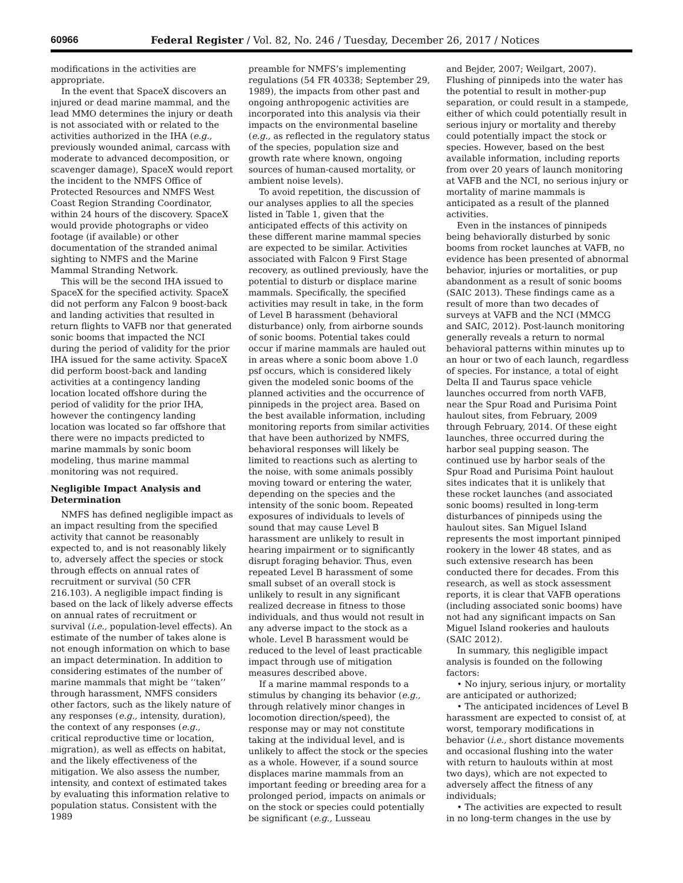60966 Federal Register / Vol. 82, No. 246 / Tuesday, December 26, 2017 / Notices
modifications in the activities are appropriate.
In the event that SpaceX discovers an injured or dead marine mammal, and the lead MMO determines the injury or death is not associated with or related to the activities authorized in the IHA (e.g., previously wounded animal, carcass with moderate to advanced decomposition, or scavenger damage), SpaceX would report the incident to the NMFS Office of Protected Resources and NMFS West Coast Region Stranding Coordinator, within 24 hours of the discovery. SpaceX would provide photographs or video footage (if available) or other documentation of the stranded animal sighting to NMFS and the Marine Mammal Stranding Network.
This will be the second IHA issued to SpaceX for the specified activity. SpaceX did not perform any Falcon 9 boost-back and landing activities that resulted in return flights to VAFB nor that generated sonic booms that impacted the NCI during the period of validity for the prior IHA issued for the same activity. SpaceX did perform boost-back and landing activities at a contingency landing location located offshore during the period of validity for the prior IHA, however the contingency landing location was located so far offshore that there were no impacts predicted to marine mammals by sonic boom modeling, thus marine mammal monitoring was not required.
Negligible Impact Analysis and Determination
NMFS has defined negligible impact as an impact resulting from the specified activity that cannot be reasonably expected to, and is not reasonably likely to, adversely affect the species or stock through effects on annual rates of recruitment or survival (50 CFR 216.103). A negligible impact finding is based on the lack of likely adverse effects on annual rates of recruitment or survival (i.e., population-level effects). An estimate of the number of takes alone is not enough information on which to base an impact determination. In addition to considering estimates of the number of marine mammals that might be ‘‘taken’’ through harassment, NMFS considers other factors, such as the likely nature of any responses (e.g., intensity, duration), the context of any responses (e.g., critical reproductive time or location, migration), as well as effects on habitat, and the likely effectiveness of the mitigation. We also assess the number, intensity, and context of estimated takes by evaluating this information relative to population status. Consistent with the 1989
preamble for NMFS’s implementing regulations (54 FR 40338; September 29, 1989), the impacts from other past and ongoing anthropogenic activities are incorporated into this analysis via their impacts on the environmental baseline (e.g., as reflected in the regulatory status of the species, population size and growth rate where known, ongoing sources of human-caused mortality, or ambient noise levels).
To avoid repetition, the discussion of our analyses applies to all the species listed in Table 1, given that the anticipated effects of this activity on these different marine mammal species are expected to be similar. Activities associated with Falcon 9 First Stage recovery, as outlined previously, have the potential to disturb or displace marine mammals. Specifically, the specified activities may result in take, in the form of Level B harassment (behavioral disturbance) only, from airborne sounds of sonic booms. Potential takes could occur if marine mammals are hauled out in areas where a sonic boom above 1.0 psf occurs, which is considered likely given the modeled sonic booms of the planned activities and the occurrence of pinnipeds in the project area. Based on the best available information, including monitoring reports from similar activities that have been authorized by NMFS, behavioral responses will likely be limited to reactions such as alerting to the noise, with some animals possibly moving toward or entering the water, depending on the species and the intensity of the sonic boom. Repeated exposures of individuals to levels of sound that may cause Level B harassment are unlikely to result in hearing impairment or to significantly disrupt foraging behavior. Thus, even repeated Level B harassment of some small subset of an overall stock is unlikely to result in any significant realized decrease in fitness to those individuals, and thus would not result in any adverse impact to the stock as a whole. Level B harassment would be reduced to the level of least practicable impact through use of mitigation measures described above.
If a marine mammal responds to a stimulus by changing its behavior (e.g., through relatively minor changes in locomotion direction/speed), the response may or may not constitute taking at the individual level, and is unlikely to affect the stock or the species as a whole. However, if a sound source displaces marine mammals from an important feeding or breeding area for a prolonged period, impacts on animals or on the stock or species could potentially be significant (e.g., Lusseau
and Bejder, 2007; Weilgart, 2007). Flushing of pinnipeds into the water has the potential to result in mother-pup separation, or could result in a stampede, either of which could potentially result in serious injury or mortality and thereby could potentially impact the stock or species. However, based on the best available information, including reports from over 20 years of launch monitoring at VAFB and the NCI, no serious injury or mortality of marine mammals is anticipated as a result of the planned activities.
Even in the instances of pinnipeds being behaviorally disturbed by sonic booms from rocket launches at VAFB, no evidence has been presented of abnormal behavior, injuries or mortalities, or pup abandonment as a result of sonic booms (SAIC 2013). These findings came as a result of more than two decades of surveys at VAFB and the NCI (MMCG and SAIC, 2012). Post-launch monitoring generally reveals a return to normal behavioral patterns within minutes up to an hour or two of each launch, regardless of species. For instance, a total of eight Delta II and Taurus space vehicle launches occurred from north VAFB, near the Spur Road and Purisima Point haulout sites, from February, 2009 through February, 2014. Of these eight launches, three occurred during the harbor seal pupping season. The continued use by harbor seals of the Spur Road and Purisima Point haulout sites indicates that it is unlikely that these rocket launches (and associated sonic booms) resulted in long-term disturbances of pinnipeds using the haulout sites. San Miguel Island represents the most important pinniped rookery in the lower 48 states, and as such extensive research has been conducted there for decades. From this research, as well as stock assessment reports, it is clear that VAFB operations (including associated sonic booms) have not had any significant impacts on San Miguel Island rookeries and haulouts (SAIC 2012).
In summary, this negligible impact analysis is founded on the following factors:
• No injury, serious injury, or mortality are anticipated or authorized;
• The anticipated incidences of Level B harassment are expected to consist of, at worst, temporary modifications in behavior (i.e., short distance movements and occasional flushing into the water with return to haulouts within at most two days), which are not expected to adversely affect the fitness of any individuals;
• The activities are expected to result in no long-term changes in the use by